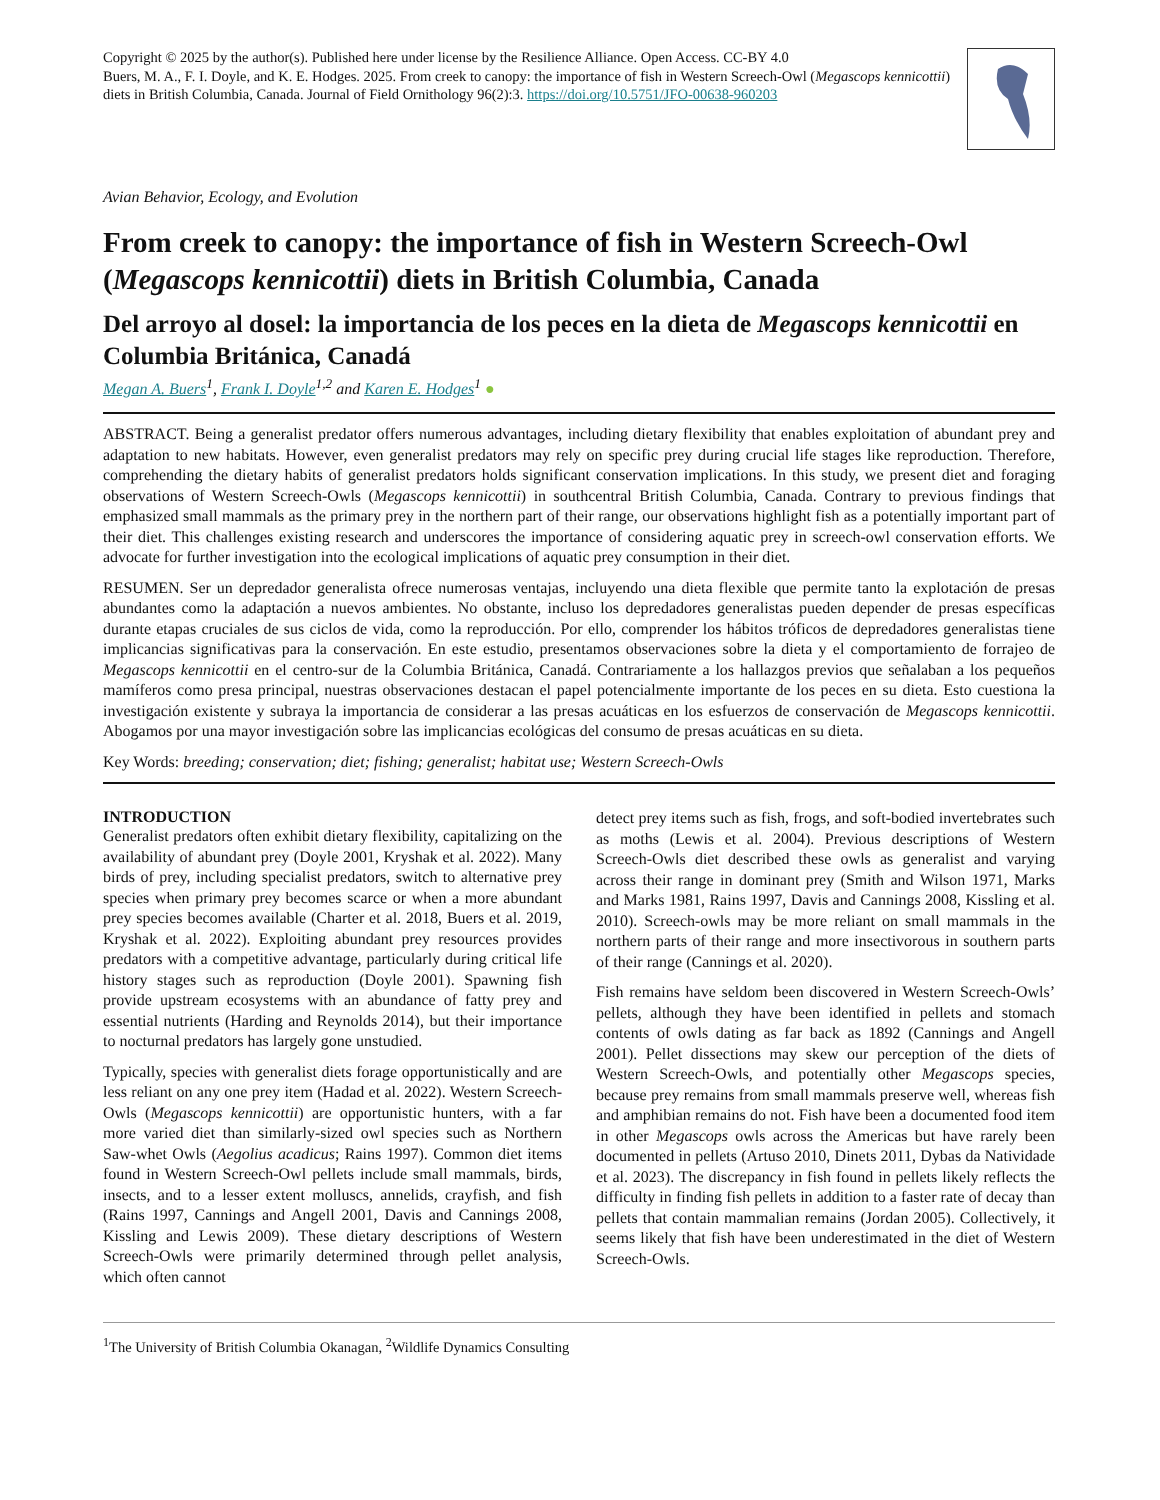Copyright © 2025 by the author(s). Published here under license by the Resilience Alliance. Open Access. CC-BY 4.0
Buers, M. A., F. I. Doyle, and K. E. Hodges. 2025. From creek to canopy: the importance of fish in Western Screech-Owl (Megascops kennicottii) diets in British Columbia, Canada. Journal of Field Ornithology 96(2):3. https://doi.org/10.5751/JFO-00638-960203
Avian Behavior, Ecology, and Evolution
From creek to canopy: the importance of fish in Western Screech-Owl (Megascops kennicottii) diets in British Columbia, Canada
Del arroyo al dosel: la importancia de los peces en la dieta de Megascops kennicottii en Columbia Británica, Canadá
Megan A. Buers<sup>1</sup>, Frank I. Doyle<sup>1,2</sup> and Karen E. Hodges<sup>1</sup> ●
ABSTRACT. Being a generalist predator offers numerous advantages, including dietary flexibility that enables exploitation of abundant prey and adaptation to new habitats. However, even generalist predators may rely on specific prey during crucial life stages like reproduction. Therefore, comprehending the dietary habits of generalist predators holds significant conservation implications. In this study, we present diet and foraging observations of Western Screech-Owls (Megascops kennicottii) in southcentral British Columbia, Canada. Contrary to previous findings that emphasized small mammals as the primary prey in the northern part of their range, our observations highlight fish as a potentially important part of their diet. This challenges existing research and underscores the importance of considering aquatic prey in screech-owl conservation efforts. We advocate for further investigation into the ecological implications of aquatic prey consumption in their diet.
RESUMEN. Ser un depredador generalista ofrece numerosas ventajas, incluyendo una dieta flexible que permite tanto la explotación de presas abundantes como la adaptación a nuevos ambientes. No obstante, incluso los depredadores generalistas pueden depender de presas específicas durante etapas cruciales de sus ciclos de vida, como la reproducción. Por ello, comprender los hábitos tróficos de depredadores generalistas tiene implicancias significativas para la conservación. En este estudio, presentamos observaciones sobre la dieta y el comportamiento de forrajeo de Megascops kennicottii en el centro-sur de la Columbia Británica, Canadá. Contrariamente a los hallazgos previos que señalaban a los pequeños mamíferos como presa principal, nuestras observaciones destacan el papel potencialmente importante de los peces en su dieta. Esto cuestiona la investigación existente y subraya la importancia de considerar a las presas acuáticas en los esfuerzos de conservación de Megascops kennicottii. Abogamos por una mayor investigación sobre las implicancias ecológicas del consumo de presas acuáticas en su dieta.
Key Words: breeding; conservation; diet; fishing; generalist; habitat use; Western Screech-Owls
INTRODUCTION
Generalist predators often exhibit dietary flexibility, capitalizing on the availability of abundant prey (Doyle 2001, Kryshak et al. 2022). Many birds of prey, including specialist predators, switch to alternative prey species when primary prey becomes scarce or when a more abundant prey species becomes available (Charter et al. 2018, Buers et al. 2019, Kryshak et al. 2022). Exploiting abundant prey resources provides predators with a competitive advantage, particularly during critical life history stages such as reproduction (Doyle 2001). Spawning fish provide upstream ecosystems with an abundance of fatty prey and essential nutrients (Harding and Reynolds 2014), but their importance to nocturnal predators has largely gone unstudied.
Typically, species with generalist diets forage opportunistically and are less reliant on any one prey item (Hadad et al. 2022). Western Screech-Owls (Megascops kennicottii) are opportunistic hunters, with a far more varied diet than similarly-sized owl species such as Northern Saw-whet Owls (Aegolius acadicus; Rains 1997). Common diet items found in Western Screech-Owl pellets include small mammals, birds, insects, and to a lesser extent molluscs, annelids, crayfish, and fish (Rains 1997, Cannings and Angell 2001, Davis and Cannings 2008, Kissling and Lewis 2009). These dietary descriptions of Western Screech-Owls were primarily determined through pellet analysis, which often cannot
detect prey items such as fish, frogs, and soft-bodied invertebrates such as moths (Lewis et al. 2004). Previous descriptions of Western Screech-Owls diet described these owls as generalist and varying across their range in dominant prey (Smith and Wilson 1971, Marks and Marks 1981, Rains 1997, Davis and Cannings 2008, Kissling et al. 2010). Screech-owls may be more reliant on small mammals in the northern parts of their range and more insectivorous in southern parts of their range (Cannings et al. 2020).
Fish remains have seldom been discovered in Western Screech-Owls’ pellets, although they have been identified in pellets and stomach contents of owls dating as far back as 1892 (Cannings and Angell 2001). Pellet dissections may skew our perception of the diets of Western Screech-Owls, and potentially other Megascops species, because prey remains from small mammals preserve well, whereas fish and amphibian remains do not. Fish have been a documented food item in other Megascops owls across the Americas but have rarely been documented in pellets (Artuso 2010, Dinets 2011, Dybas da Natividade et al. 2023). The discrepancy in fish found in pellets likely reflects the difficulty in finding fish pellets in addition to a faster rate of decay than pellets that contain mammalian remains (Jordan 2005). Collectively, it seems likely that fish have been underestimated in the diet of Western Screech-Owls.
<sup>1</sup> The University of British Columbia Okanagan, <sup>2</sup>Wildlife Dynamics Consulting